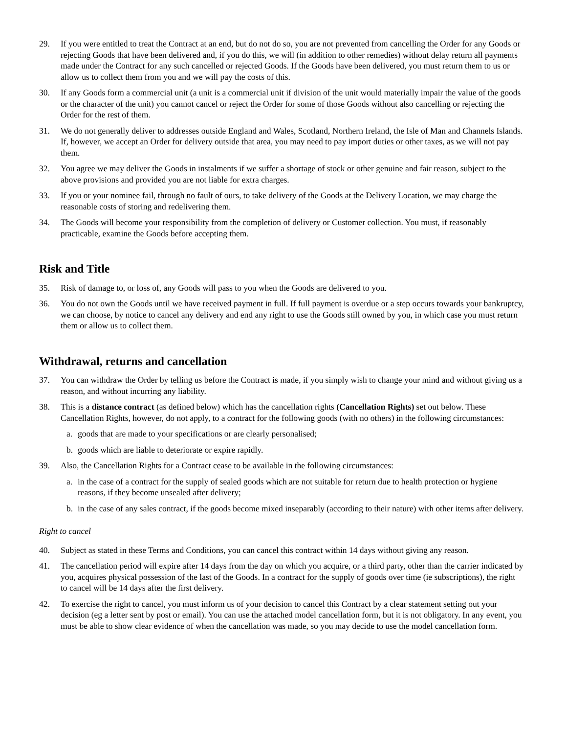29. If you were entitled to treat the Contract at an end, but do not do so, you are not prevented from cancelling the Order for any Goods or rejecting Goods that have been delivered and, if you do this, we will (in addition to other remedies) without delay return all payments made under the Contract for any such cancelled or rejected Goods. If the Goods have been delivered, you must return them to us or allow us to collect them from you and we will pay the costs of this.
30. If any Goods form a commercial unit (a unit is a commercial unit if division of the unit would materially impair the value of the goods or the character of the unit) you cannot cancel or reject the Order for some of those Goods without also cancelling or rejecting the Order for the rest of them.
31. We do not generally deliver to addresses outside England and Wales, Scotland, Northern Ireland, the Isle of Man and Channels Islands. If, however, we accept an Order for delivery outside that area, you may need to pay import duties or other taxes, as we will not pay them.
32. You agree we may deliver the Goods in instalments if we suffer a shortage of stock or other genuine and fair reason, subject to the above provisions and provided you are not liable for extra charges.
33. If you or your nominee fail, through no fault of ours, to take delivery of the Goods at the Delivery Location, we may charge the reasonable costs of storing and redelivering them.
34. The Goods will become your responsibility from the completion of delivery or Customer collection. You must, if reasonably practicable, examine the Goods before accepting them.
Risk and Title
35. Risk of damage to, or loss of, any Goods will pass to you when the Goods are delivered to you.
36. You do not own the Goods until we have received payment in full. If full payment is overdue or a step occurs towards your bankruptcy, we can choose, by notice to cancel any delivery and end any right to use the Goods still owned by you, in which case you must return them or allow us to collect them.
Withdrawal, returns and cancellation
37. You can withdraw the Order by telling us before the Contract is made, if you simply wish to change your mind and without giving us a reason, and without incurring any liability.
38. This is a distance contract (as defined below) which has the cancellation rights (Cancellation Rights) set out below. These Cancellation Rights, however, do not apply, to a contract for the following goods (with no others) in the following circumstances:
a. goods that are made to your specifications or are clearly personalised;
b. goods which are liable to deteriorate or expire rapidly.
39. Also, the Cancellation Rights for a Contract cease to be available in the following circumstances:
a. in the case of a contract for the supply of sealed goods which are not suitable for return due to health protection or hygiene reasons, if they become unsealed after delivery;
b. in the case of any sales contract, if the goods become mixed inseparably (according to their nature) with other items after delivery.
Right to cancel
40. Subject as stated in these Terms and Conditions, you can cancel this contract within 14 days without giving any reason.
41. The cancellation period will expire after 14 days from the day on which you acquire, or a third party, other than the carrier indicated by you, acquires physical possession of the last of the Goods. In a contract for the supply of goods over time (ie subscriptions), the right to cancel will be 14 days after the first delivery.
42. To exercise the right to cancel, you must inform us of your decision to cancel this Contract by a clear statement setting out your decision (eg a letter sent by post or email). You can use the attached model cancellation form, but it is not obligatory. In any event, you must be able to show clear evidence of when the cancellation was made, so you may decide to use the model cancellation form.